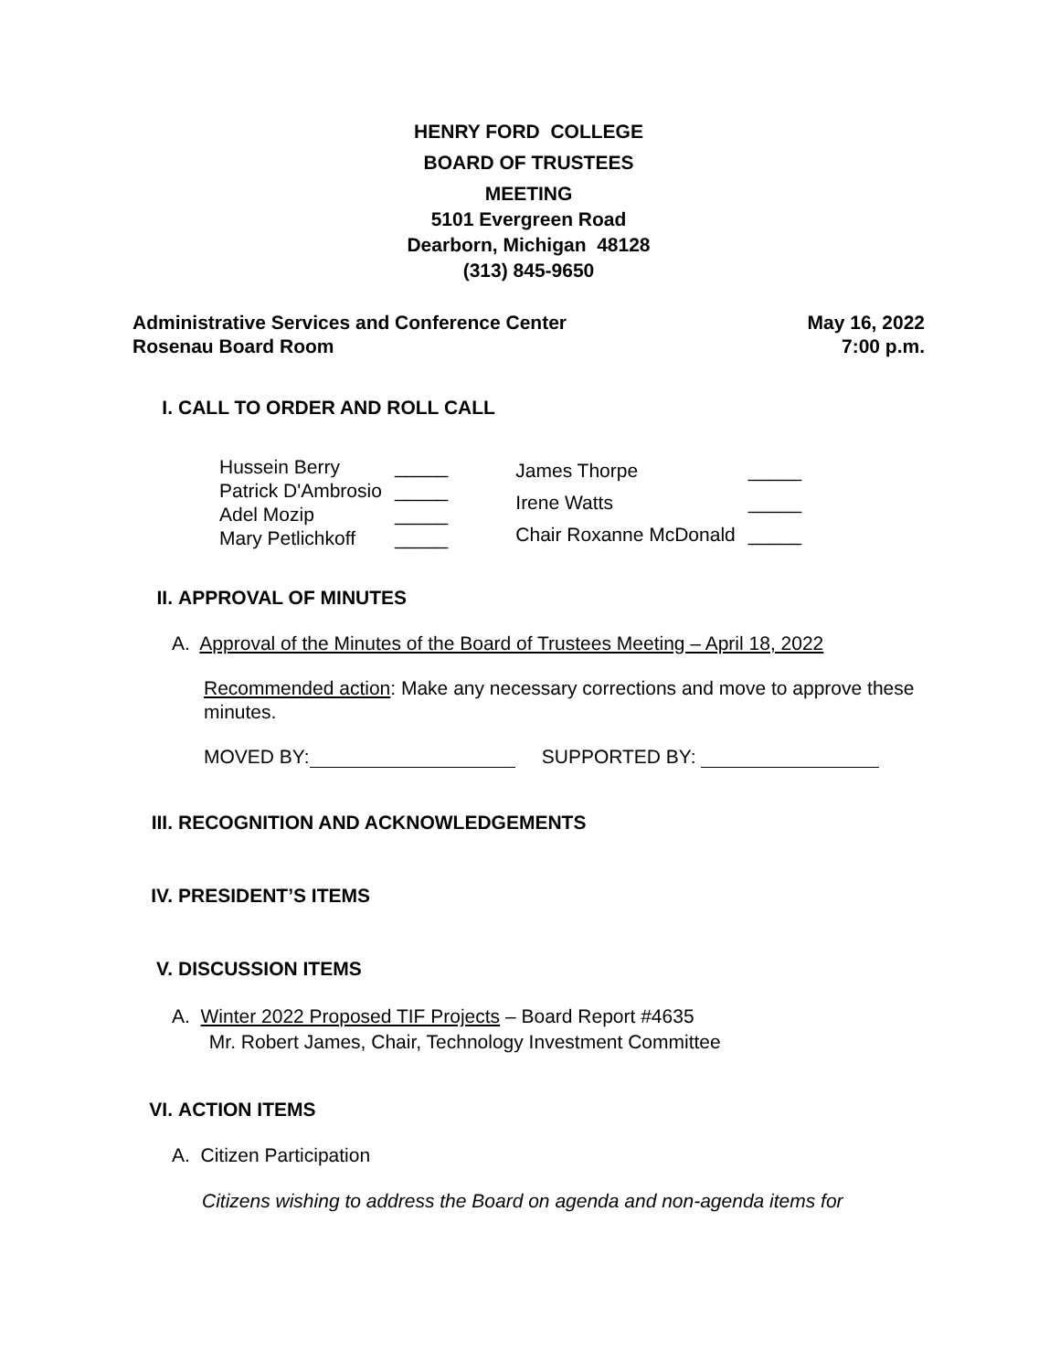HENRY FORD COLLEGE
BOARD OF TRUSTEES
MEETING
5101 Evergreen Road
Dearborn, Michigan 48128
(313) 845-9650
Administrative Services and Conference Center
Rosenau Board Room
May 16, 2022
7:00 p.m.
I. CALL TO ORDER AND ROLL CALL
| Hussein Berry | _____ |
| Patrick D'Ambrosio | _____ |
| Adel Mozip | _____ |
| Mary Petlichkoff | _____ |
| James Thorpe | _____ |
| Irene Watts | _____ |
| Chair Roxanne McDonald | _____ |
II. APPROVAL OF MINUTES
A. Approval of the Minutes of the Board of Trustees Meeting – April 18, 2022
Recommended action: Make any necessary corrections and move to approve these minutes.
MOVED BY: SUPPORTED BY:
III. RECOGNITION AND ACKNOWLEDGEMENTS
IV. PRESIDENT’S ITEMS
V. DISCUSSION ITEMS
A. Winter 2022 Proposed TIF Projects – Board Report #4635
Mr. Robert James, Chair, Technology Investment Committee
VI. ACTION ITEMS
A. Citizen Participation
Citizens wishing to address the Board on agenda and non-agenda items for